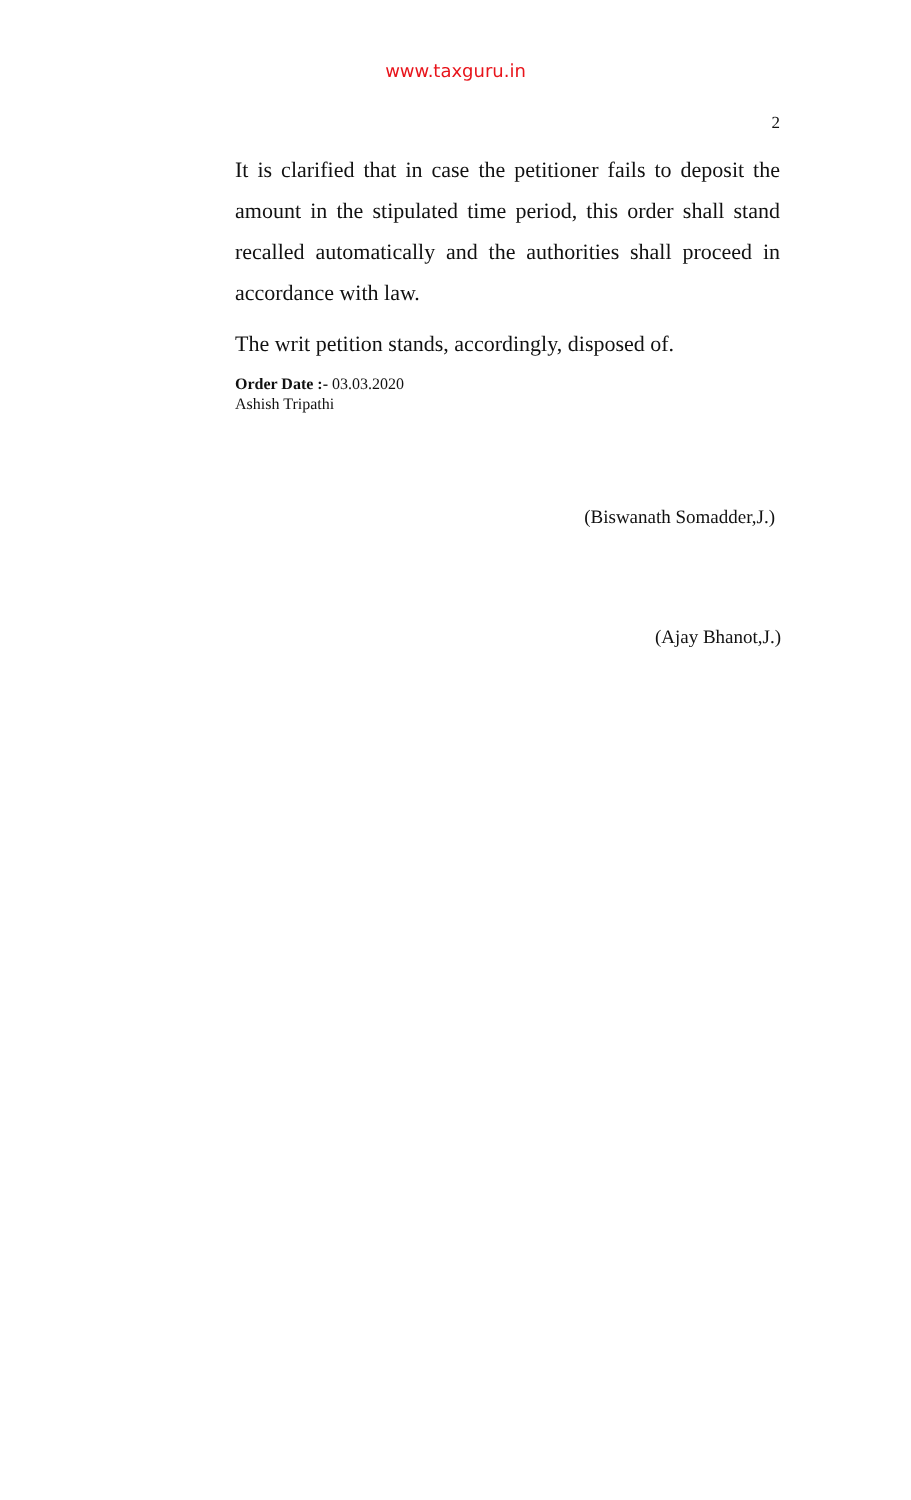www.taxguru.in
2
It is clarified that in case the petitioner fails to deposit the amount in the stipulated time period, this order shall stand recalled automatically and the authorities shall proceed in accordance with law.
The writ petition stands, accordingly, disposed of.
Order Date :- 03.03.2020
Ashish Tripathi
(Biswanath Somadder,J.)
(Ajay Bhanot,J.)